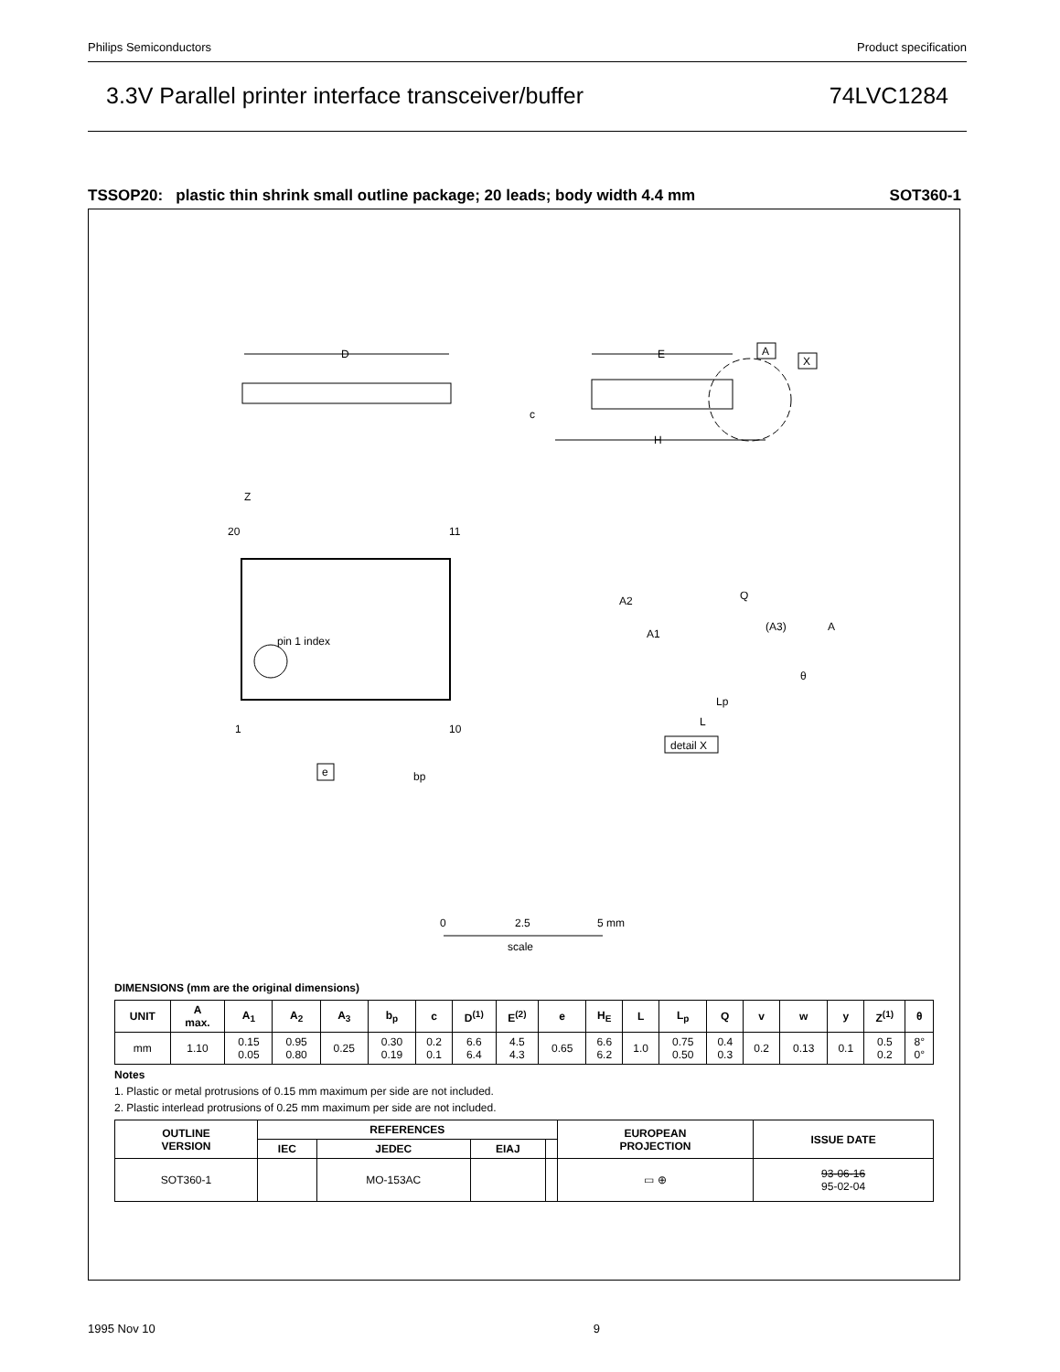Philips Semiconductors Product specification
3.3V Parallel printer interface transceiver/buffer 74LVC1284
TSSOP20: plastic thin shrink small outline package; 20 leads; body width 4.4 mm SOT360-1
D
E
A
X
H
c
pin 1 index
20
11
1
10
Z
e
bp
A2
A1
Q
(A3)
A
θ
Lp
L
detail X
0
2.5
5 mm
scale
DIMENSIONS (mm are the original dimensions)
| UNIT | A max. | A<sub>1</sub> | A<sub>2</sub> | A<sub>3</sub> | b<sub>p</sub> | c | D<sup>(1)</sup> | E<sup>(2)</sup> | e | H<sub>E</sub> | L | L<sub>p</sub> | Q | v | w | y | Z<sup>(1)</sup> | θ |
| --- | --- | --- | --- | --- | --- | --- | --- | --- | --- | --- | --- | --- | --- | --- | --- | --- | --- | --- |
| mm | 1.10 | 0.15 0.05 | 0.95 0.80 | 0.25 | 0.30 0.19 | 0.2 0.1 | 6.6 6.4 | 4.5 4.3 | 0.65 | 6.6 6.2 | 1.0 | 0.75 0.50 | 0.4 0.3 | 0.2 | 0.13 | 0.1 | 0.5 0.2 | 8° 0° |
Notes
1. Plastic or metal protrusions of 0.15 mm maximum per side are not included.
2. Plastic interlead protrusions of 0.25 mm maximum per side are not included.
| OUTLINE VERSION | REFERENCES | | | | EUROPEAN PROJECTION | ISSUE DATE |
| --- | --- | --- | --- | --- | --- | --- |
| | IEC | JEDEC | EIAJ | | | |
| SOT360-1 | | MO-153AC | | | ▭ ⊕ | 93-06-16 95-02-04 |
1995 Nov 10 9